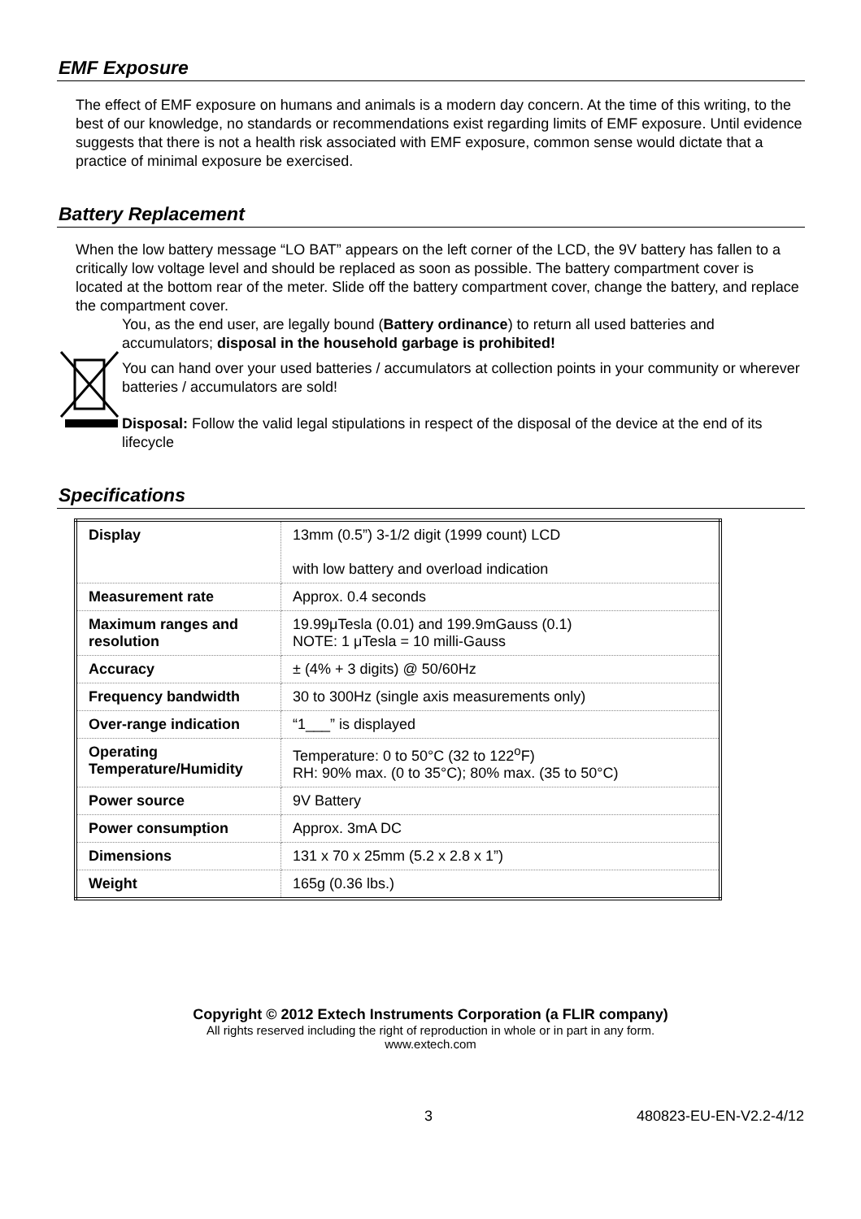EMF Exposure
The effect of EMF exposure on humans and animals is a modern day concern. At the time of this writing, to the best of our knowledge, no standards or recommendations exist regarding limits of EMF exposure. Until evidence suggests that there is not a health risk associated with EMF exposure, common sense would dictate that a practice of minimal exposure be exercised.
Battery Replacement
When the low battery message “LO BAT” appears on the left corner of the LCD, the 9V battery has fallen to a critically low voltage level and should be replaced as soon as possible. The battery compartment cover is located at the bottom rear of the meter. Slide off the battery compartment cover, change the battery, and replace the compartment cover.
You, as the end user, are legally bound (Battery ordinance) to return all used batteries and accumulators; disposal in the household garbage is prohibited!
You can hand over your used batteries / accumulators at collection points in your community or wherever batteries / accumulators are sold!
Disposal: Follow the valid legal stipulations in respect of the disposal of the device at the end of its lifecycle
Specifications
| Display | 13mm (0.5”) 3-1/2 digit (1999 count) LCD with low battery and overload indication |
| Measurement rate | Approx. 0.4 seconds |
| Maximum ranges and resolution | 19.99μTesla (0.01) and 199.9mGauss (0.1) NOTE: 1 μTesla = 10 milli-Gauss |
| Accuracy | ± (4% + 3 digits) @ 50/60Hz |
| Frequency bandwidth | 30 to 300Hz (single axis measurements only) |
| Over-range indication | “1___” is displayed |
| Operating Temperature/Humidity | Temperature: 0 to 50°C (32 to 122<sup>o</sup>F) RH: 90% max. (0 to 35°C); 80% max. (35 to 50°C) |
| Power source | 9V Battery |
| Power consumption | Approx. 3mA DC |
| Dimensions | 131 x 70 x 25mm (5.2 x 2.8 x 1”) |
| Weight | 165g (0.36 lbs.) |
Copyright © 2012 Extech Instruments Corporation (a FLIR company)
All rights reserved including the right of reproduction in whole or in part in any form.
www.extech.com
3 480823-EU-EN-V2.2-4/12